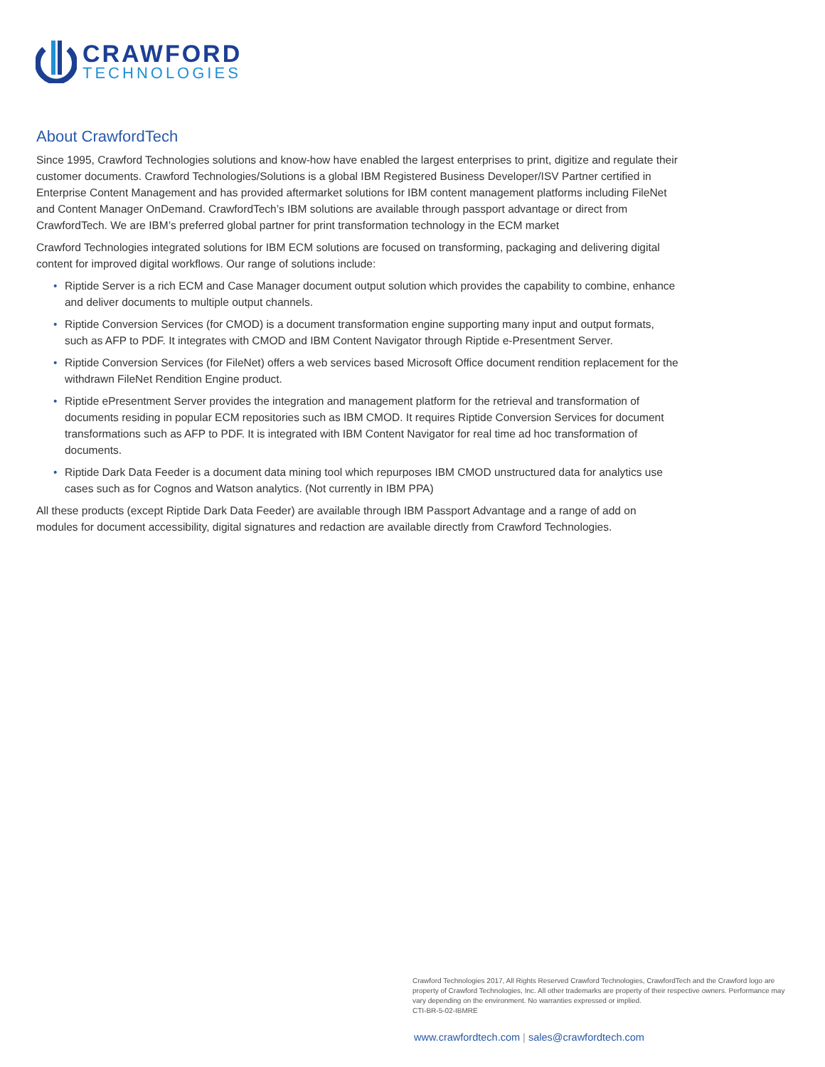CRAWFORD
TECHNOLOGIES
About CrawfordTech
Since 1995, Crawford Technologies solutions and know-how have enabled the largest enterprises to print, digitize and regulate their customer documents. Crawford Technologies/Solutions is a global IBM Registered Business Developer/ISV Partner certified in Enterprise Content Management and has provided aftermarket solutions for IBM content management platforms including FileNet and Content Manager OnDemand. CrawfordTech’s IBM solutions are available through passport advantage or direct from CrawfordTech. We are IBM’s preferred global partner for print transformation technology in the ECM market
Crawford Technologies integrated solutions for IBM ECM solutions are focused on transforming, packaging and delivering digital content for improved digital workflows. Our range of solutions include:
• Riptide Server is a rich ECM and Case Manager document output solution which provides the capability to combine, enhance and deliver documents to multiple output channels.
• Riptide Conversion Services (for CMOD) is a document transformation engine supporting many input and output formats, such as AFP to PDF. It integrates with CMOD and IBM Content Navigator through Riptide e-Presentment Server.
• Riptide Conversion Services (for FileNet) offers a web services based Microsoft Office document rendition replacement for the withdrawn FileNet Rendition Engine product.
• Riptide ePresentment Server provides the integration and management platform for the retrieval and transformation of documents residing in popular ECM repositories such as IBM CMOD. It requires Riptide Conversion Services for document transformations such as AFP to PDF. It is integrated with IBM Content Navigator for real time ad hoc transformation of documents.
• Riptide Dark Data Feeder is a document data mining tool which repurposes IBM CMOD unstructured data for analytics use cases such as for Cognos and Watson analytics. (Not currently in IBM PPA)
All these products (except Riptide Dark Data Feeder) are available through IBM Passport Advantage and a range of add on modules for document accessibility, digital signatures and redaction are available directly from Crawford Technologies.
Crawford Technologies 2017, All Rights Reserved Crawford Technologies, CrawfordTech and the Crawford logo are property of Crawford Technologies, Inc. All other trademarks are property of their respective owners. Performance may vary depending on the environment. No warranties expressed or implied.
CTI-BR-5-02-IBMRE
www.crawfordtech.com | sales@crawfordtech.com